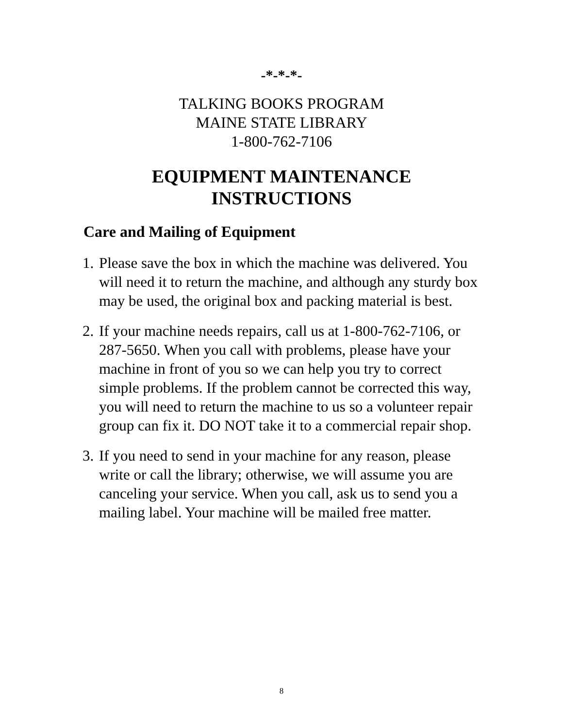-*-*-*-
TALKING BOOKS PROGRAM
MAINE STATE LIBRARY
1-800-762-7106
EQUIPMENT MAINTENANCE
INSTRUCTIONS
Care and Mailing of Equipment
1. Please save the box in which the machine was delivered. You will need it to return the machine, and although any sturdy box may be used, the original box and packing material is best.
2. If your machine needs repairs, call us at 1-800-762-7106, or 287-5650. When you call with problems, please have your machine in front of you so we can help you try to correct simple problems. If the problem cannot be corrected this way, you will need to return the machine to us so a volunteer repair group can fix it. DO NOT take it to a commercial repair shop.
3. If you need to send in your machine for any reason, please write or call the library; otherwise, we will assume you are canceling your service. When you call, ask us to send you a mailing label. Your machine will be mailed free matter.
8